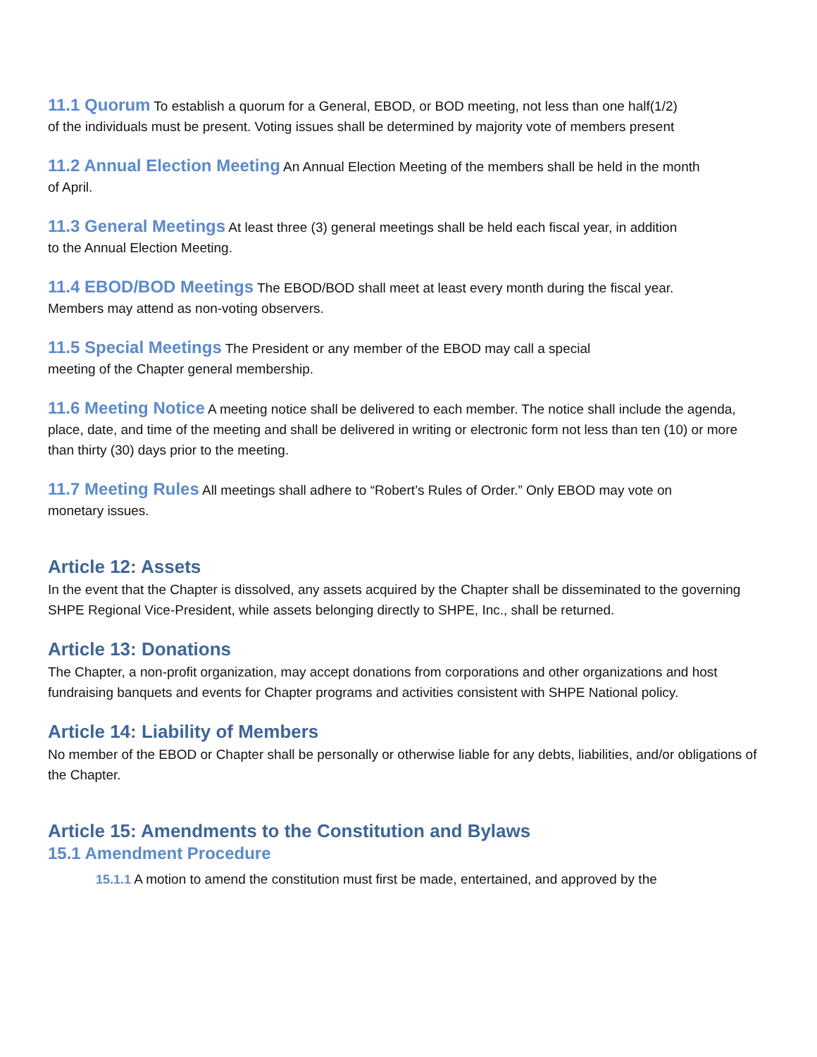11.1 Quorum To establish a quorum for a General, EBOD, or BOD meeting, not less than one half(1/2) of the individuals must be present. Voting issues shall be determined by majority vote of members present
11.2 Annual Election Meeting An Annual Election Meeting of the members shall be held in the month of April.
11.3 General Meetings At least three (3) general meetings shall be held each fiscal year, in addition to the Annual Election Meeting.
11.4 EBOD/BOD Meetings The EBOD/BOD shall meet at least every month during the fiscal year. Members may attend as non-voting observers.
11.5 Special Meetings The President or any member of the EBOD may call a special meeting of the Chapter general membership.
11.6 Meeting Notice A meeting notice shall be delivered to each member. The notice shall include the agenda, place, date, and time of the meeting and shall be delivered in writing or electronic form not less than ten (10) or more than thirty (30) days prior to the meeting.
11.7 Meeting Rules All meetings shall adhere to “Robert’s Rules of Order.” Only EBOD may vote on monetary issues.
Article 12: Assets
In the event that the Chapter is dissolved, any assets acquired by the Chapter shall be disseminated to the governing SHPE Regional Vice-President, while assets belonging directly to SHPE, Inc., shall be returned.
Article 13: Donations
The Chapter, a non-profit organization, may accept donations from corporations and other organizations and host fundraising banquets and events for Chapter programs and activities consistent with SHPE National policy.
Article 14: Liability of Members
No member of the EBOD or Chapter shall be personally or otherwise liable for any debts, liabilities, and/or obligations of the Chapter.
Article 15: Amendments to the Constitution and Bylaws
15.1 Amendment Procedure
15.1.1 A motion to amend the constitution must first be made, entertained, and approved by the